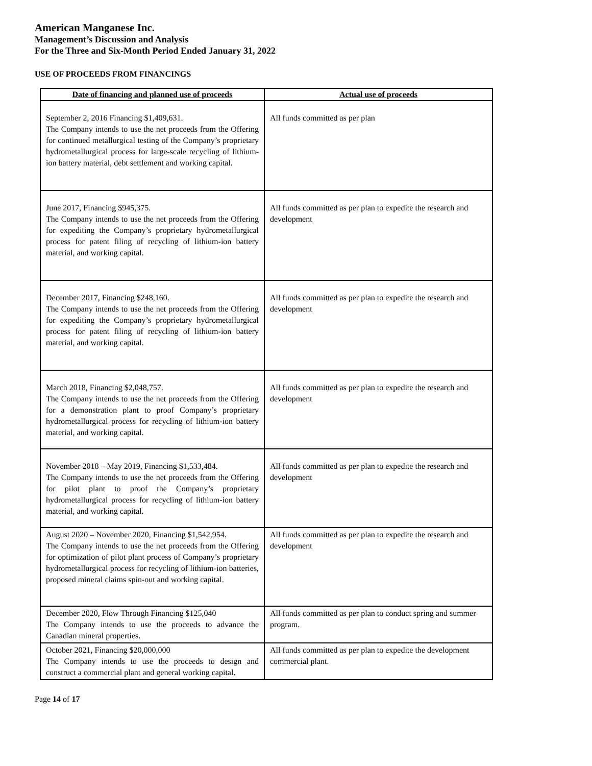American Manganese Inc.
Management’s Discussion and Analysis
For the Three and Six-Month Period Ended January 31, 2022
USE OF PROCEEDS FROM FINANCINGS
| Date of financing and planned use of proceeds | Actual use of proceeds |
| --- | --- |
| September 2, 2016 Financing $1,409,631. The Company intends to use the net proceeds from the Offering for continued metallurgical testing of the Company’s proprietary hydrometallurgical process for large-scale recycling of lithium-ion battery material, debt settlement and working capital. | All funds committed as per plan |
| June 2017, Financing $945,375. The Company intends to use the net proceeds from the Offering for expediting the Company’s proprietary hydrometallurgical process for patent filing of recycling of lithium-ion battery material, and working capital. | All funds committed as per plan to expedite the research and development |
| December 2017, Financing $248,160. The Company intends to use the net proceeds from the Offering for expediting the Company’s proprietary hydrometallurgical process for patent filing of recycling of lithium-ion battery material, and working capital. | All funds committed as per plan to expedite the research and development |
| March 2018, Financing $2,048,757. The Company intends to use the net proceeds from the Offering for a demonstration plant to proof Company’s proprietary hydrometallurgical process for recycling of lithium-ion battery material, and working capital. | All funds committed as per plan to expedite the research and development |
| November 2018 – May 2019, Financing $1,533,484. The Company intends to use the net proceeds from the Offering for pilot plant to proof the Company’s proprietary hydrometallurgical process for recycling of lithium-ion battery material, and working capital. | All funds committed as per plan to expedite the research and development |
| August 2020 – November 2020, Financing $1,542,954. The Company intends to use the net proceeds from the Offering for optimization of pilot plant process of Company’s proprietary hydrometallurgical process for recycling of lithium-ion batteries, proposed mineral claims spin-out and working capital. | All funds committed as per plan to expedite the research and development |
| December 2020, Flow Through Financing $125,040 The Company intends to use the proceeds to advance the Canadian mineral properties. | All funds committed as per plan to conduct spring and summer program. |
| October 2021, Financing $20,000,000 The Company intends to use the proceeds to design and construct a commercial plant and general working capital. | All funds committed as per plan to expedite the development commercial plant. |
Page 14 of 17